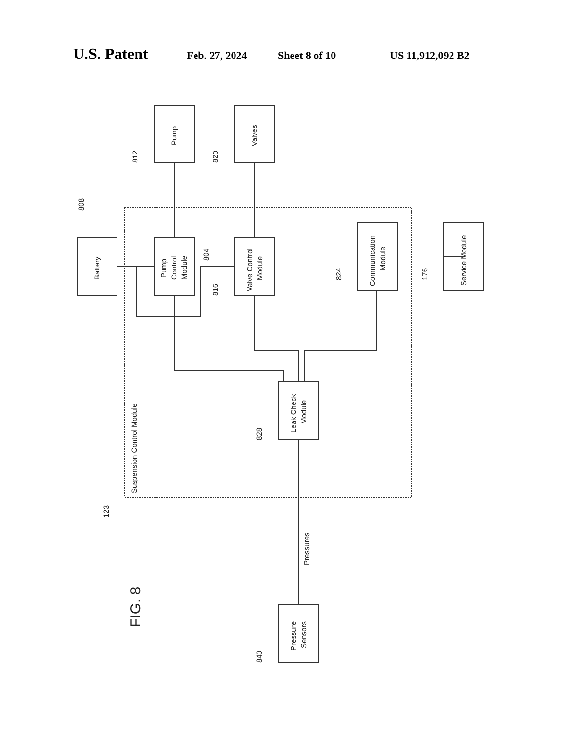U.S. Patent Feb. 27, 2024 Sheet 8 of 10 US 11,912,092 B2
Pump
Valves
Battery
Pump
Control
Module
Valve Control
Module
Communication
Module
Service Module
Leak Check
Module
Pressure
Sensors
Suspension Control Module
Pressures
812
820
808
804
816
824
176
828
840
123
FIG. 8